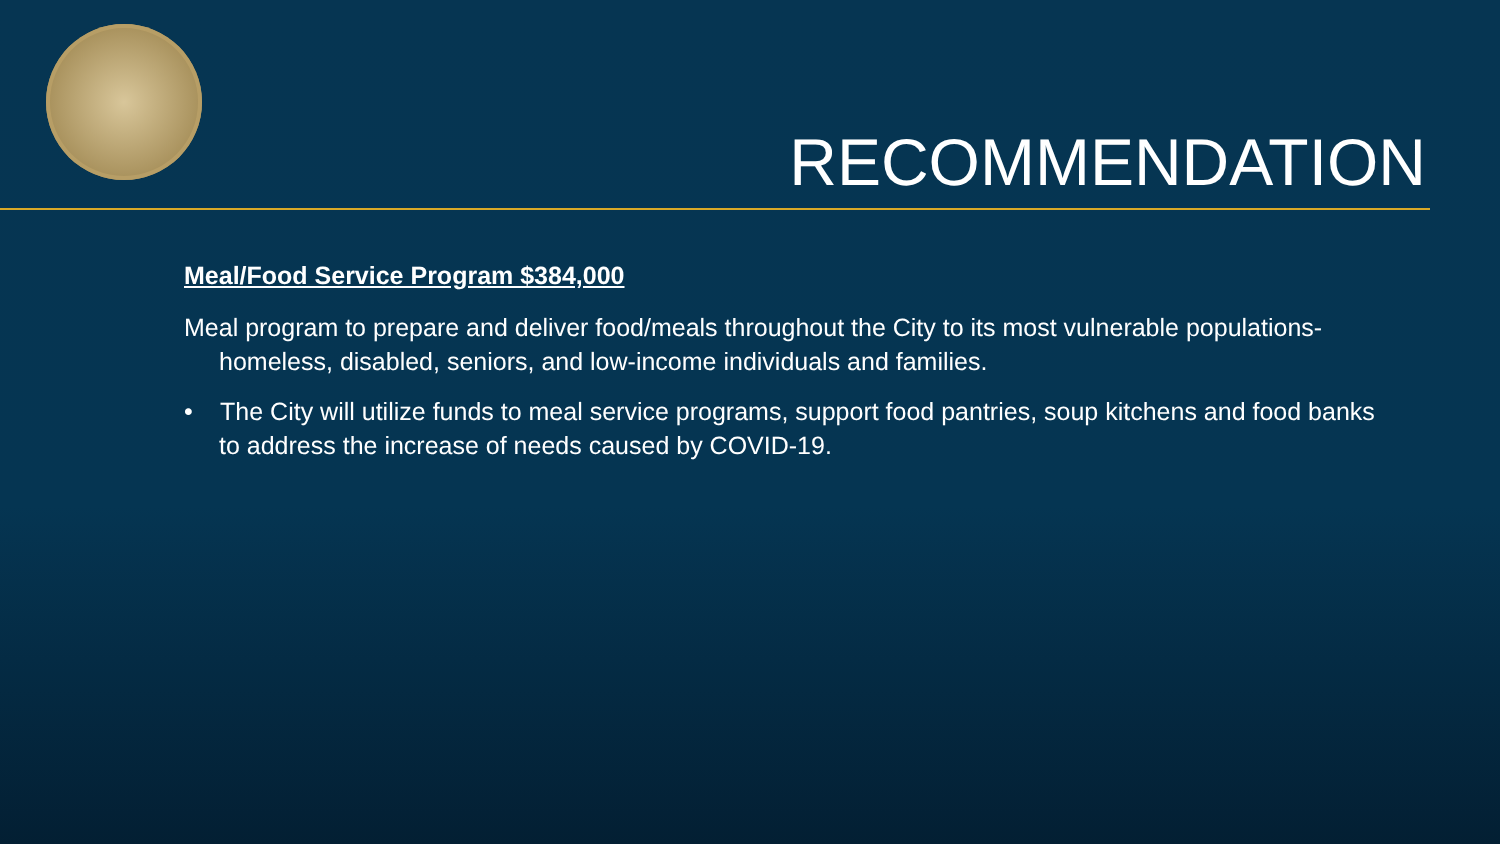RECOMMENDATION
Meal/Food Service Program $384,000
Meal program to prepare and deliver food/meals throughout the City to its most vulnerable populations- homeless, disabled, seniors, and low-income individuals and families.
• The City will utilize funds to meal service programs, support food pantries, soup kitchens and food banks to address the increase of needs caused by COVID-19.